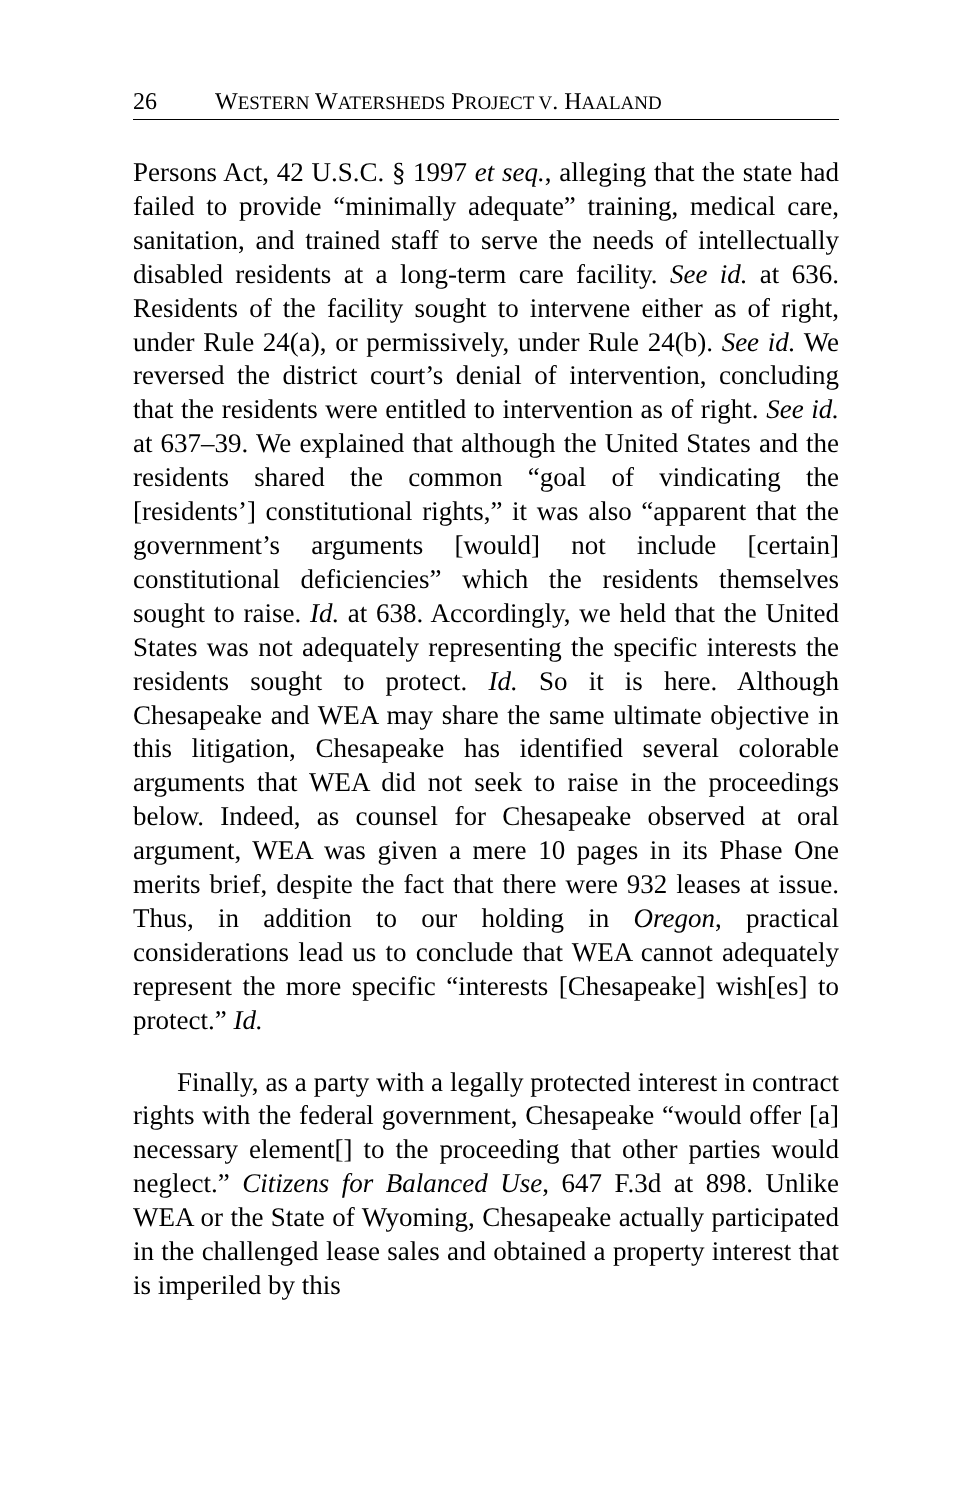26 WESTERN WATERSHEDS PROJECT V. HAALAND
Persons Act, 42 U.S.C. § 1997 et seq., alleging that the state had failed to provide “minimally adequate” training, medical care, sanitation, and trained staff to serve the needs of intellectually disabled residents at a long-term care facility. See id. at 636. Residents of the facility sought to intervene either as of right, under Rule 24(a), or permissively, under Rule 24(b). See id. We reversed the district court’s denial of intervention, concluding that the residents were entitled to intervention as of right. See id. at 637–39. We explained that although the United States and the residents shared the common “goal of vindicating the [residents’] constitutional rights,” it was also “apparent that the government’s arguments [would] not include [certain] constitutional deficiencies” which the residents themselves sought to raise. Id. at 638. Accordingly, we held that the United States was not adequately representing the specific interests the residents sought to protect. Id. So it is here. Although Chesapeake and WEA may share the same ultimate objective in this litigation, Chesapeake has identified several colorable arguments that WEA did not seek to raise in the proceedings below. Indeed, as counsel for Chesapeake observed at oral argument, WEA was given a mere 10 pages in its Phase One merits brief, despite the fact that there were 932 leases at issue. Thus, in addition to our holding in Oregon, practical considerations lead us to conclude that WEA cannot adequately represent the more specific “interests [Chesapeake] wish[es] to protect.” Id.
Finally, as a party with a legally protected interest in contract rights with the federal government, Chesapeake “would offer [a] necessary element[] to the proceeding that other parties would neglect.” Citizens for Balanced Use, 647 F.3d at 898. Unlike WEA or the State of Wyoming, Chesapeake actually participated in the challenged lease sales and obtained a property interest that is imperiled by this